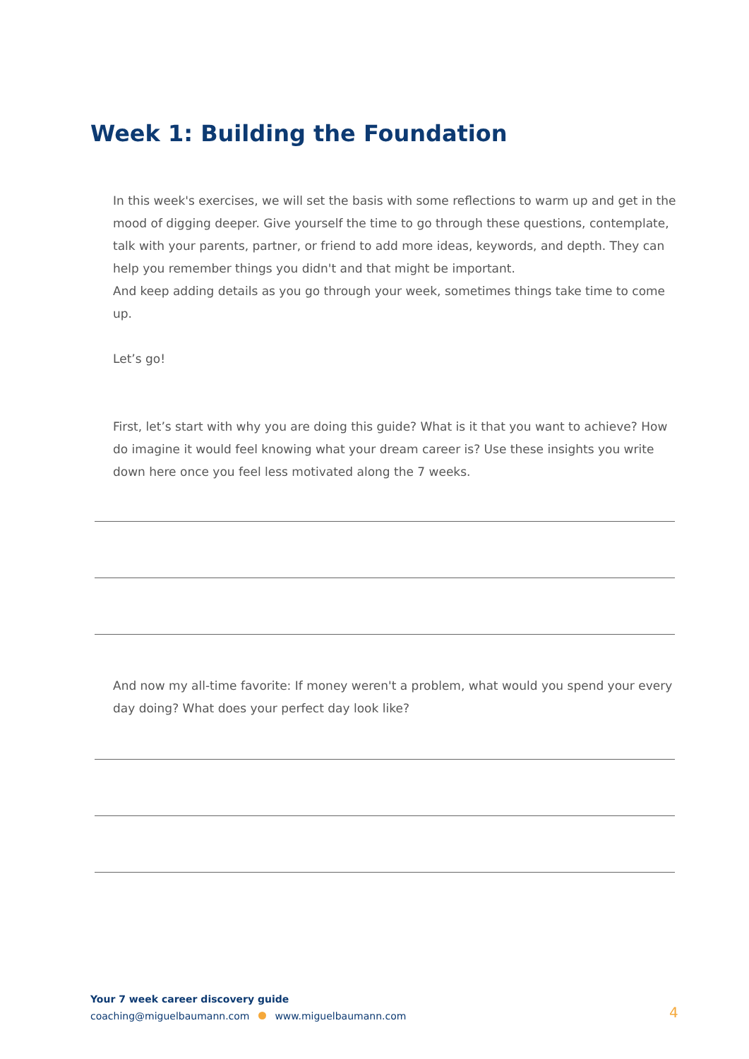Week 1: Building the Foundation
In this week's exercises, we will set the basis with some reflections to warm up and get in the mood of digging deeper. Give yourself the time to go through these questions, contemplate, talk with your parents, partner, or friend to add more ideas, keywords, and depth. They can help you remember things you didn't and that might be important.
And keep adding details as you go through your week, sometimes things take time to come up.
Let’s go!
First, let’s start with why you are doing this guide? What is it that you want to achieve? How do imagine it would feel knowing what your dream career is? Use these insights you write down here once you feel less motivated along the 7 weeks.
And now my all-time favorite: If money weren't a problem, what would you spend your every day doing? What does your perfect day look like?
Your 7 week career discovery guide
coaching@miguelbaumann.com www.miguelbaumann.com
4